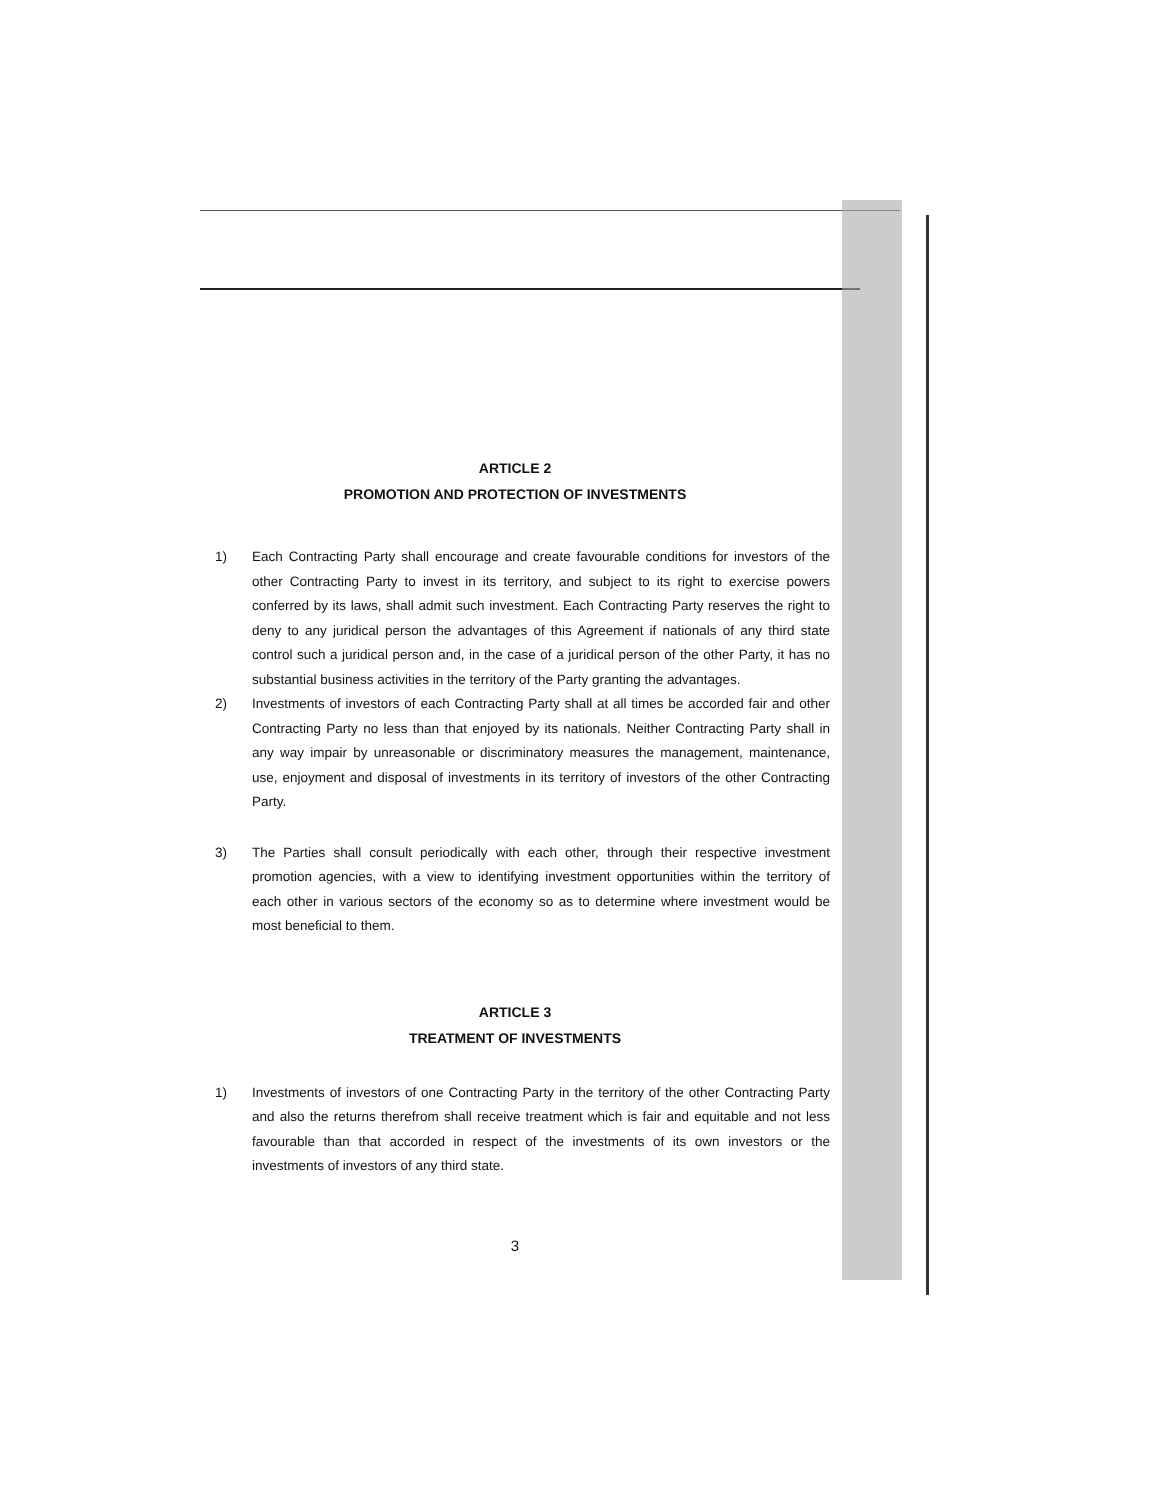ARTICLE 2
PROMOTION AND PROTECTION OF INVESTMENTS
1) Each Contracting Party shall encourage and create favourable conditions for investors of the other Contracting Party to invest in its territory, and subject to its right to exercise powers conferred by its laws, shall admit such investment. Each Contracting Party reserves the right to deny to any juridical person the advantages of this Agreement if nationals of any third state control such a juridical person and, in the case of a juridical person of the other Party, it has no substantial business activities in the territory of the Party granting the advantages.
2) Investments of investors of each Contracting Party shall at all times be accorded fair and other Contracting Party no less than that enjoyed by its nationals. Neither Contracting Party shall in any way impair by unreasonable or discriminatory measures the management, maintenance, use, enjoyment and disposal of investments in its territory of investors of the other Contracting Party.
3) The Parties shall consult periodically with each other, through their respective investment promotion agencies, with a view to identifying investment opportunities within the territory of each other in various sectors of the economy so as to determine where investment would be most beneficial to them.
ARTICLE 3
TREATMENT OF INVESTMENTS
1) Investments of investors of one Contracting Party in the territory of the other Contracting Party and also the returns therefrom shall receive treatment which is fair and equitable and not less favourable than that accorded in respect of the investments of its own investors or the investments of investors of any third state.
3